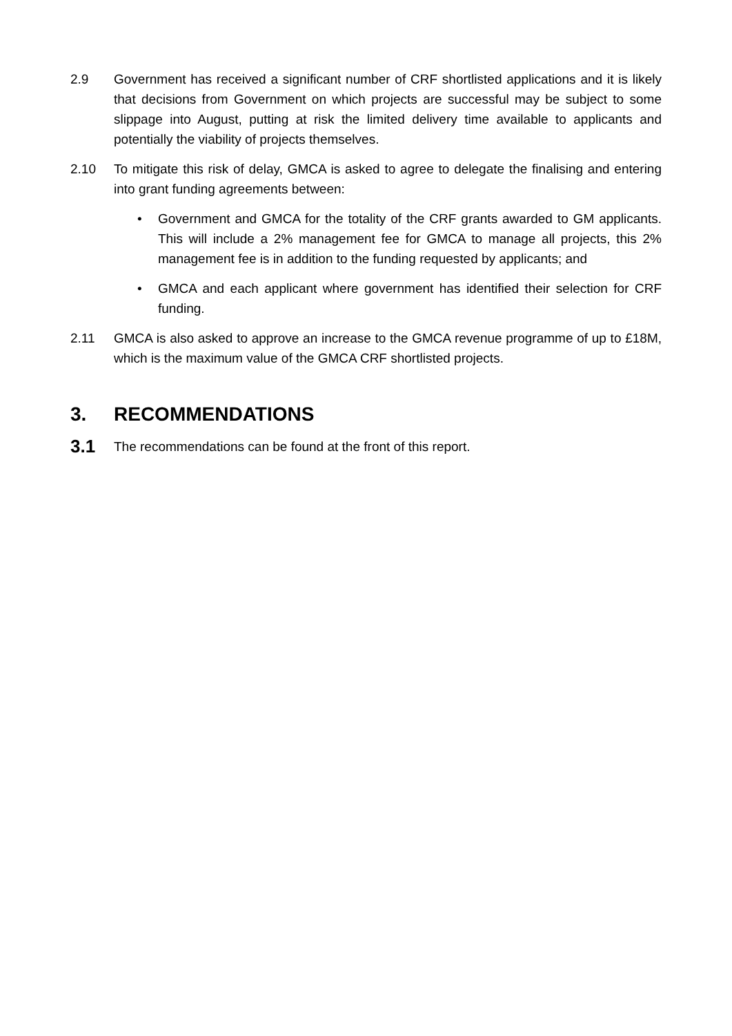2.9 Government has received a significant number of CRF shortlisted applications and it is likely that decisions from Government on which projects are successful may be subject to some slippage into August, putting at risk the limited delivery time available to applicants and potentially the viability of projects themselves.
2.10 To mitigate this risk of delay, GMCA is asked to agree to delegate the finalising and entering into grant funding agreements between:
• Government and GMCA for the totality of the CRF grants awarded to GM applicants. This will include a 2% management fee for GMCA to manage all projects, this 2% management fee is in addition to the funding requested by applicants; and
• GMCA and each applicant where government has identified their selection for CRF funding.
2.11 GMCA is also asked to approve an increase to the GMCA revenue programme of up to £18M, which is the maximum value of the GMCA CRF shortlisted projects.
3. RECOMMENDATIONS
3.1
The recommendations can be found at the front of this report.